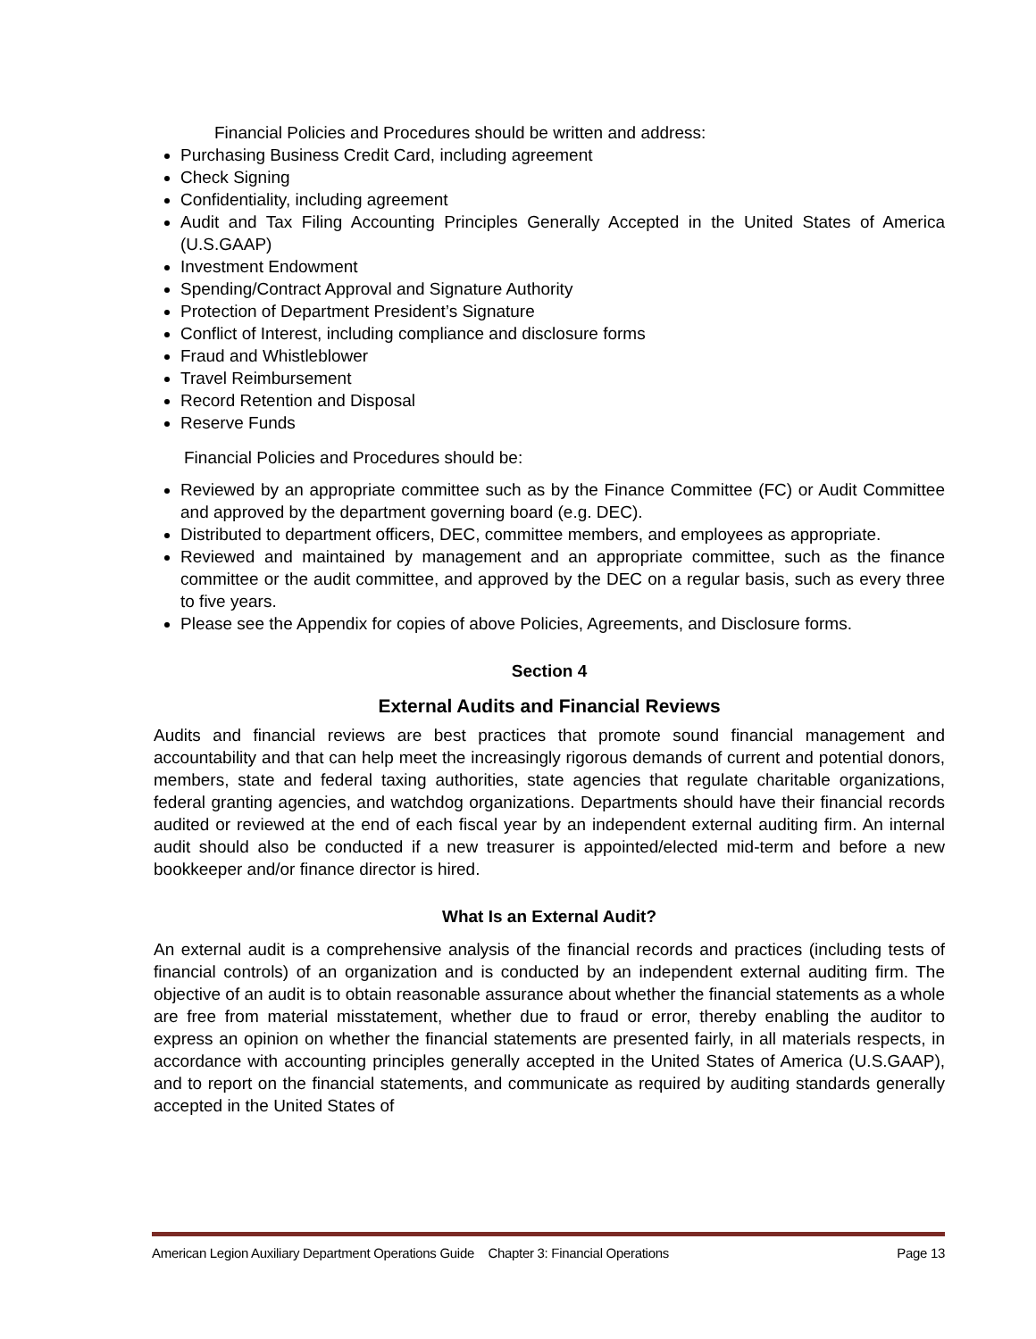Financial Policies and Procedures should be written and address:
Purchasing Business Credit Card, including agreement
Check Signing
Confidentiality, including agreement
Audit and Tax Filing Accounting Principles Generally Accepted in the United States of America (U.S.GAAP)
Investment Endowment
Spending/Contract Approval and Signature Authority
Protection of Department President’s Signature
Conflict of Interest, including compliance and disclosure forms
Fraud and Whistleblower
Travel Reimbursement
Record Retention and Disposal
Reserve Funds
Financial Policies and Procedures should be:
Reviewed by an appropriate committee such as by the Finance Committee (FC) or Audit Committee and approved by the department governing board (e.g. DEC).
Distributed to department officers, DEC, committee members, and employees as appropriate.
Reviewed and maintained by management and an appropriate committee, such as the finance committee or the audit committee, and approved by the DEC on a regular basis, such as every three to five years.
Please see the Appendix for copies of above Policies, Agreements, and Disclosure forms.
Section 4
External Audits and Financial Reviews
Audits and financial reviews are best practices that promote sound financial management and accountability and that can help meet the increasingly rigorous demands of current and potential donors, members, state and federal taxing authorities, state agencies that regulate charitable organizations, federal granting agencies, and watchdog organizations. Departments should have their financial records audited or reviewed at the end of each fiscal year by an independent external auditing firm. An internal audit should also be conducted if a new treasurer is appointed/elected mid-term and before a new bookkeeper and/or finance director is hired.
What Is an External Audit?
An external audit is a comprehensive analysis of the financial records and practices (including tests of financial controls) of an organization and is conducted by an independent external auditing firm. The objective of an audit is to obtain reasonable assurance about whether the financial statements as a whole are free from material misstatement, whether due to fraud or error, thereby enabling the auditor to express an opinion on whether the financial statements are presented fairly, in all materials respects, in accordance with accounting principles generally accepted in the United States of America (U.S.GAAP), and to report on the financial statements, and communicate as required by auditing standards generally accepted in the United States of
American Legion Auxiliary Department Operations Guide Chapter 3: Financial Operations Page 13